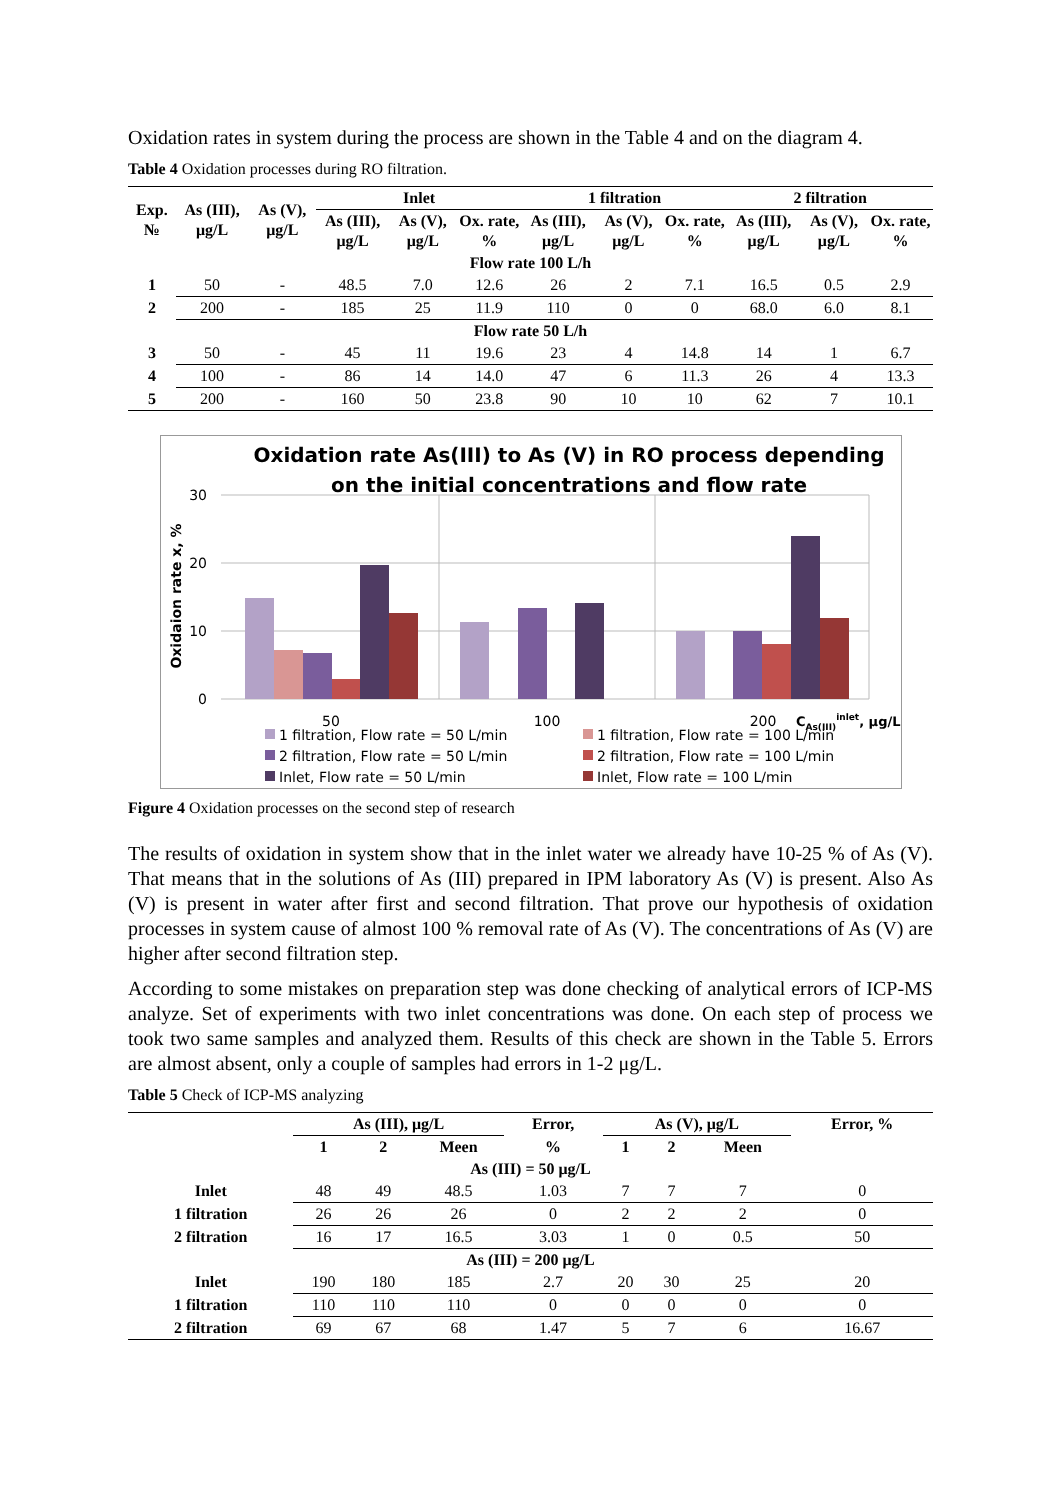Oxidation rates in system during the process are shown in the Table 4 and on the diagram 4.
Table 4 Oxidation processes during RO filtration.
| Exp. № | As (III), μg/L | As (V), μg/L | Inlet | | | 1 filtration | | | 2 filtration | | |
| --- | --- | --- | --- | --- | --- | --- | --- | --- | --- | --- | --- |
| | | | As (III), μg/L | As (V), μg/L | Ox. rate, % | As (III), μg/L | As (V), μg/L | Ox. rate, % | As (III), μg/L | As (V), μg/L | Ox. rate, % |
| Flow rate 100 L/h | | | | | | | | | | | |
| 1 | 50 | - | 48.5 | 7.0 | 12.6 | 26 | 2 | 7.1 | 16.5 | 0.5 | 2.9 |
| 2 | 200 | - | 185 | 25 | 11.9 | 110 | 0 | 0 | 68.0 | 6.0 | 8.1 |
| Flow rate 50 L/h | | | | | | | | | | | |
| 3 | 50 | - | 45 | 11 | 19.6 | 23 | 4 | 14.8 | 14 | 1 | 6.7 |
| 4 | 100 | - | 86 | 14 | 14.0 | 47 | 6 | 11.3 | 26 | 4 | 13.3 |
| 5 | 200 | - | 160 | 50 | 23.8 | 90 | 10 | 10 | 62 | 7 | 10.1 |
Oxidation rate As(III) to As (V) in RO process depending
on the initial concentrations and flow rate
30
20
10
0
Oxidaion rate x, %
50
100
200
CAs(III)inlet, μg/L
1 filtration, Flow rate = 50 L/min
2 filtration, Flow rate = 50 L/min
Inlet, Flow rate = 50 L/min
1 filtration, Flow rate = 100 L/min
2 filtration, Flow rate = 100 L/min
Inlet, Flow rate = 100 L/min
Figure 4 Oxidation processes on the second step of research
The results of oxidation in system show that in the inlet water we already have 10-25 % of As (V). That means that in the solutions of As (III) prepared in IPM laboratory As (V) is present. Also As (V) is present in water after first and second filtration. That prove our hypothesis of oxidation processes in system cause of almost 100 % removal rate of As (V). The concentrations of As (V) are higher after second filtration step.
According to some mistakes on preparation step was done checking of analytical errors of ICP-MS analyze. Set of experiments with two inlet concentrations was done. On each step of process we took two same samples and analyzed them. Results of this check are shown in the Table 5. Errors are almost absent, only a couple of samples had errors in 1-2 μg/L.
Table 5 Check of ICP-MS analyzing
| | As (III), μg/L | | | Error, | As (V), μg/L | | | Error, % |
| --- | --- | --- | --- | --- | --- | --- | --- | --- |
| | 1 | 2 | Meen | % | 1 | 2 | Meen | |
| As (III) = 50 μg/L | | | | | | | | |
| Inlet | 48 | 49 | 48.5 | 1.03 | 7 | 7 | 7 | 0 |
| 1 filtration | 26 | 26 | 26 | 0 | 2 | 2 | 2 | 0 |
| 2 filtration | 16 | 17 | 16.5 | 3.03 | 1 | 0 | 0.5 | 50 |
| As (III) = 200 μg/L | | | | | | | | |
| Inlet | 190 | 180 | 185 | 2.7 | 20 | 30 | 25 | 20 |
| 1 filtration | 110 | 110 | 110 | 0 | 0 | 0 | 0 | 0 |
| 2 filtration | 69 | 67 | 68 | 1.47 | 5 | 7 | 6 | 16.67 |